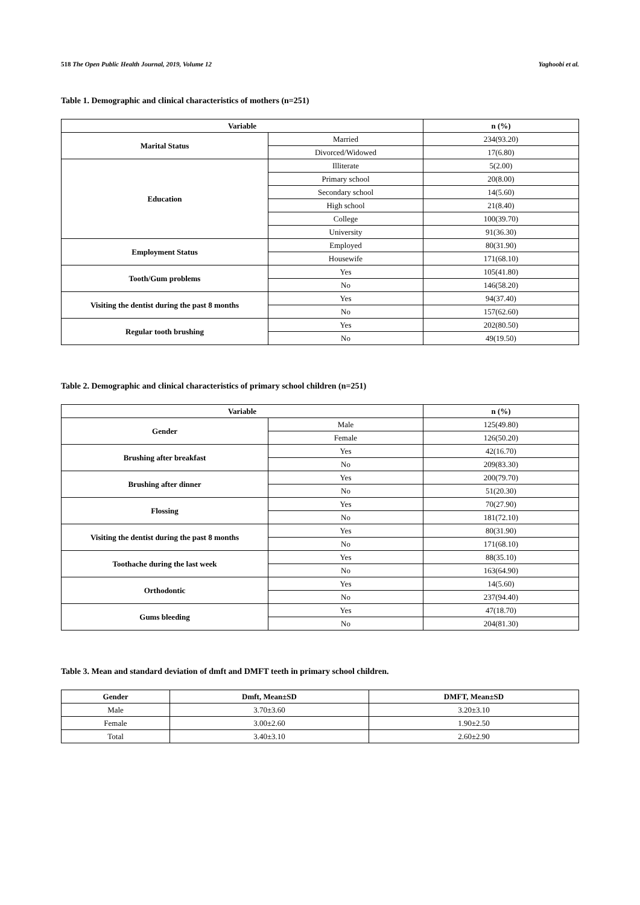518 The Open Public Health Journal, 2019, Volume 12 Yaghoobi et al.
Table 1. Demographic and clinical characteristics of mothers (n=251)
| Variable | | n (%) |
| --- | --- | --- |
| Marital Status | Married | 234(93.20) |
| | Divorced/Widowed | 17(6.80) |
| Education | Illiterate | 5(2.00) |
| | Primary school | 20(8.00) |
| | Secondary school | 14(5.60) |
| | High school | 21(8.40) |
| | College | 100(39.70) |
| | University | 91(36.30) |
| Employment Status | Employed | 80(31.90) |
| | Housewife | 171(68.10) |
| Tooth/Gum problems | Yes | 105(41.80) |
| | No | 146(58.20) |
| Visiting the dentist during the past 8 months | Yes | 94(37.40) |
| | No | 157(62.60) |
| Regular tooth brushing | Yes | 202(80.50) |
| | No | 49(19.50) |
Table 2. Demographic and clinical characteristics of primary school children (n=251)
| Variable | | n (%) |
| --- | --- | --- |
| Gender | Male | 125(49.80) |
| | Female | 126(50.20) |
| Brushing after breakfast | Yes | 42(16.70) |
| | No | 209(83.30) |
| Brushing after dinner | Yes | 200(79.70) |
| | No | 51(20.30) |
| Flossing | Yes | 70(27.90) |
| | No | 181(72.10) |
| Visiting the dentist during the past 8 months | Yes | 80(31.90) |
| | No | 171(68.10) |
| Toothache during the last week | Yes | 88(35.10) |
| | No | 163(64.90) |
| Orthodontic | Yes | 14(5.60) |
| | No | 237(94.40) |
| Gums bleeding | Yes | 47(18.70) |
| | No | 204(81.30) |
Table 3. Mean and standard deviation of dmft and DMFT teeth in primary school children.
| Gender | Dmft, Mean±SD | DMFT, Mean±SD |
| --- | --- | --- |
| Male | 3.70±3.60 | 3.20±3.10 |
| Female | 3.00±2.60 | 1.90±2.50 |
| Total | 3.40±3.10 | 2.60±2.90 |